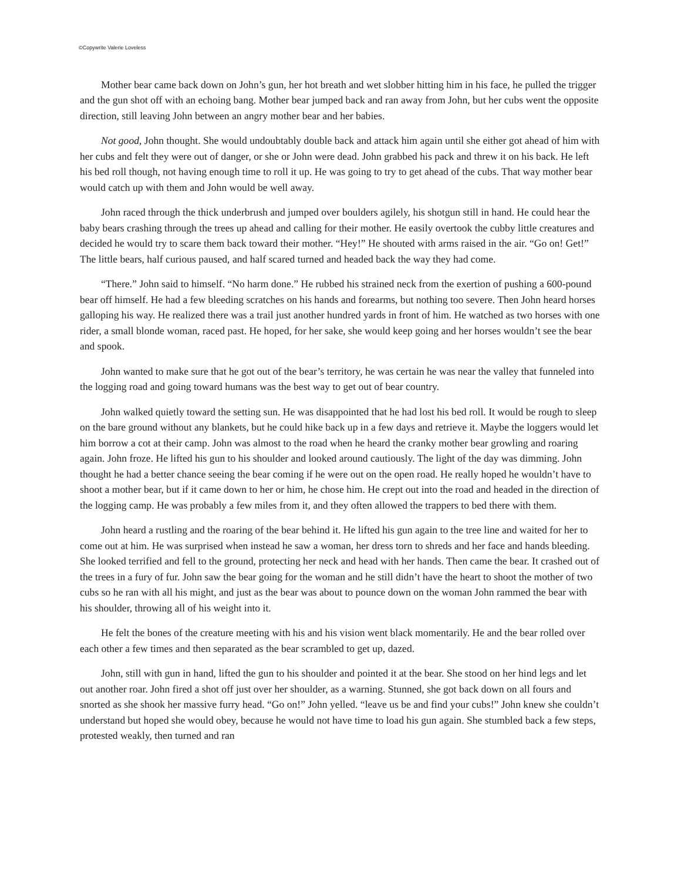©Copywrite Valerie Loveless
Mother bear came back down on John’s gun, her hot breath and wet slobber hitting him in his face, he pulled the trigger and the gun shot off with an echoing bang. Mother bear jumped back and ran away from John, but her cubs went the opposite direction, still leaving John between an angry mother bear and her babies.
Not good, John thought. She would undoubtably double back and attack him again until she either got ahead of him with her cubs and felt they were out of danger, or she or John were dead. John grabbed his pack and threw it on his back. He left his bed roll though, not having enough time to roll it up. He was going to try to get ahead of the cubs. That way mother bear would catch up with them and John would be well away.
John raced through the thick underbrush and jumped over boulders agilely, his shotgun still in hand. He could hear the baby bears crashing through the trees up ahead and calling for their mother. He easily overtook the cubby little creatures and decided he would try to scare them back toward their mother. “Hey!” He shouted with arms raised in the air. “Go on! Get!” The little bears, half curious paused, and half scared turned and headed back the way they had come.
“There.” John said to himself. “No harm done.” He rubbed his strained neck from the exertion of pushing a 600-pound bear off himself. He had a few bleeding scratches on his hands and forearms, but nothing too severe. Then John heard horses galloping his way. He realized there was a trail just another hundred yards in front of him. He watched as two horses with one rider, a small blonde woman, raced past. He hoped, for her sake, she would keep going and her horses wouldn’t see the bear and spook.
John wanted to make sure that he got out of the bear’s territory, he was certain he was near the valley that funneled into the logging road and going toward humans was the best way to get out of bear country.
John walked quietly toward the setting sun. He was disappointed that he had lost his bed roll. It would be rough to sleep on the bare ground without any blankets, but he could hike back up in a few days and retrieve it. Maybe the loggers would let him borrow a cot at their camp. John was almost to the road when he heard the cranky mother bear growling and roaring again. John froze. He lifted his gun to his shoulder and looked around cautiously. The light of the day was dimming. John thought he had a better chance seeing the bear coming if he were out on the open road. He really hoped he wouldn’t have to shoot a mother bear, but if it came down to her or him, he chose him. He crept out into the road and headed in the direction of the logging camp. He was probably a few miles from it, and they often allowed the trappers to bed there with them.
John heard a rustling and the roaring of the bear behind it. He lifted his gun again to the tree line and waited for her to come out at him. He was surprised when instead he saw a woman, her dress torn to shreds and her face and hands bleeding. She looked terrified and fell to the ground, protecting her neck and head with her hands. Then came the bear. It crashed out of the trees in a fury of fur. John saw the bear going for the woman and he still didn’t have the heart to shoot the mother of two cubs so he ran with all his might, and just as the bear was about to pounce down on the woman John rammed the bear with his shoulder, throwing all of his weight into it.
He felt the bones of the creature meeting with his and his vision went black momentarily. He and the bear rolled over each other a few times and then separated as the bear scrambled to get up, dazed.
John, still with gun in hand, lifted the gun to his shoulder and pointed it at the bear. She stood on her hind legs and let out another roar. John fired a shot off just over her shoulder, as a warning. Stunned, she got back down on all fours and snorted as she shook her massive furry head. “Go on!” John yelled. “leave us be and find your cubs!” John knew she couldn’t understand but hoped she would obey, because he would not have time to load his gun again. She stumbled back a few steps, protested weakly, then turned and ran